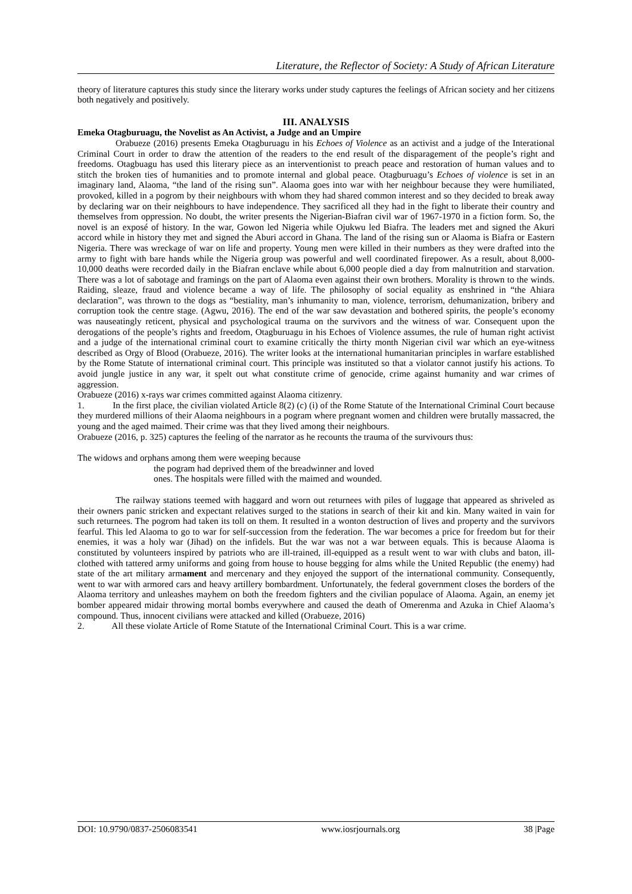Literature, the Reflector of Society: A Study of African Literature
theory of literature captures this study since the literary works under study captures the feelings of African society and her citizens both negatively and positively.
III. ANALYSIS
Emeka Otagburuagu, the Novelist as An Activist, a Judge and an Umpire
Orabueze (2016) presents Emeka Otagburuagu in his Echoes of Violence as an activist and a judge of the Interational Criminal Court in order to draw the attention of the readers to the end result of the disparagement of the people’s right and freedoms. Otagbuagu has used this literary piece as an interventionist to preach peace and restoration of human values and to stitch the broken ties of humanities and to promote internal and global peace. Otagburuagu’s Echoes of violence is set in an imaginary land, Alaoma, “the land of the rising sun”. Alaoma goes into war with her neighbour because they were humiliated, provoked, killed in a pogrom by their neighbours with whom they had shared common interest and so they decided to break away by declaring war on their neighbours to have independence. They sacrificed all they had in the fight to liberate their country and themselves from oppression. No doubt, the writer presents the Nigerian-Biafran civil war of 1967-1970 in a fiction form. So, the novel is an exposé of history. In the war, Gowon led Nigeria while Ojukwu led Biafra. The leaders met and signed the Akuri accord while in history they met and signed the Aburi accord in Ghana. The land of the rising sun or Alaoma is Biafra or Eastern Nigeria. There was wreckage of war on life and property. Young men were killed in their numbers as they were drafted into the army to fight with bare hands while the Nigeria group was powerful and well coordinated firepower. As a result, about 8,000-10,000 deaths were recorded daily in the Biafran enclave while about 6,000 people died a day from malnutrition and starvation. There was a lot of sabotage and framings on the part of Alaoma even against their own brothers. Morality is thrown to the winds. Raiding, sleaze, fraud and violence became a way of life. The philosophy of social equality as enshrined in “the Ahiara declaration”, was thrown to the dogs as “bestiality, man’s inhumanity to man, violence, terrorism, dehumanization, bribery and corruption took the centre stage. (Agwu, 2016). The end of the war saw devastation and bothered spirits, the people’s economy was nauseatingly reticent, physical and psychological trauma on the survivors and the witness of war. Consequent upon the derogations of the people’s rights and freedom, Otagburuagu in his Echoes of Violence assumes, the rule of human right activist and a judge of the international criminal court to examine critically the thirty month Nigerian civil war which an eye-witness described as Orgy of Blood (Orabueze, 2016). The writer looks at the international humanitarian principles in warfare established by the Rome Statute of international criminal court. This principle was instituted so that a violator cannot justify his actions. To avoid jungle justice in any war, it spelt out what constitute crime of genocide, crime against humanity and war crimes of aggression.
Orabueze (2016) x-rays war crimes committed against Alaoma citizenry.
1. In the first place, the civilian violated Article 8(2) (c) (i) of the Rome Statute of the International Criminal Court because they murdered millions of their Alaoma neighbours in a pogram where pregnant women and children were brutally massacred, the young and the aged maimed. Their crime was that they lived among their neighbours.
Orabueze (2016, p. 325) captures the feeling of the narrator as he recounts the trauma of the survivours thus:
The widows and orphans among them were weeping because
the pogram had deprived them of the breadwinner and loved
ones. The hospitals were filled with the maimed and wounded.
The railway stations teemed with haggard and worn out returnees with piles of luggage that appeared as shriveled as their owners panic stricken and expectant relatives surged to the stations in search of their kit and kin. Many waited in vain for such returnees. The pogrom had taken its toll on them. It resulted in a wonton destruction of lives and property and the survivors fearful. This led Alaoma to go to war for self-succession from the federation. The war becomes a price for freedom but for their enemies, it was a holy war (Jihad) on the infidels. But the war was not a war between equals. This is because Alaoma is constituted by volunteers inspired by patriots who are ill-trained, ill-equipped as a result went to war with clubs and baton, ill-clothed with tattered army uniforms and going from house to house begging for alms while the United Republic (the enemy) had state of the art military armament and mercenary and they enjoyed the support of the international community. Consequently, went to war with armored cars and heavy artillery bombardment. Unfortunately, the federal government closes the borders of the Alaoma territory and unleashes mayhem on both the freedom fighters and the civilian populace of Alaoma. Again, an enemy jet bomber appeared midair throwing mortal bombs everywhere and caused the death of Omerenma and Azuka in Chief Alaoma’s compound. Thus, innocent civilians were attacked and killed (Orabueze, 2016)
2. All these violate Article of Rome Statute of the International Criminal Court. This is a war crime.
DOI: 10.9790/0837-2506083541 www.iosrjournals.org 38 |Page